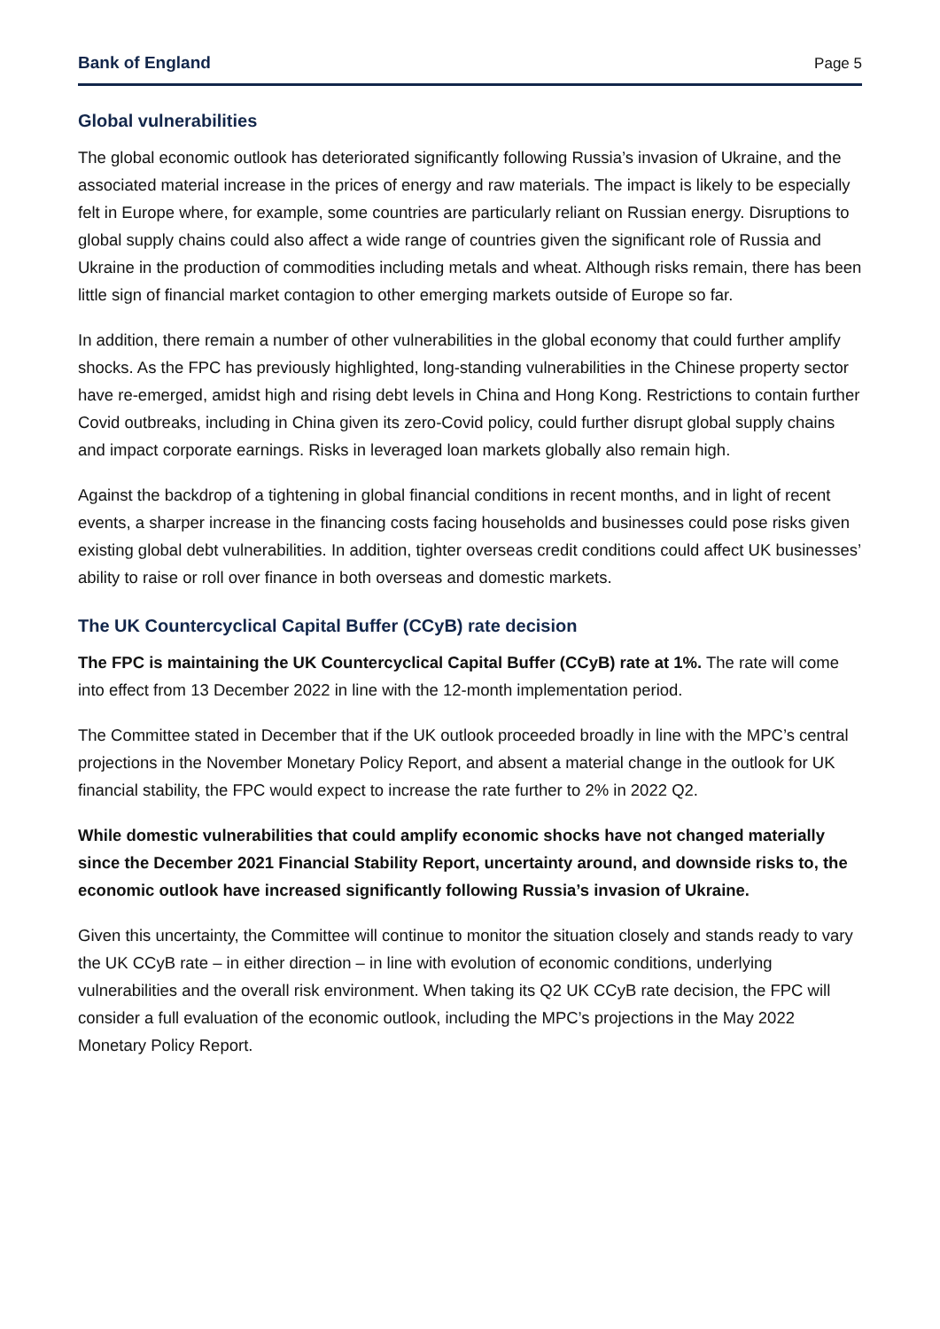Bank of England Page 5
Global vulnerabilities
The global economic outlook has deteriorated significantly following Russia’s invasion of Ukraine, and the associated material increase in the prices of energy and raw materials. The impact is likely to be especially felt in Europe where, for example, some countries are particularly reliant on Russian energy. Disruptions to global supply chains could also affect a wide range of countries given the significant role of Russia and Ukraine in the production of commodities including metals and wheat. Although risks remain, there has been little sign of financial market contagion to other emerging markets outside of Europe so far.
In addition, there remain a number of other vulnerabilities in the global economy that could further amplify shocks. As the FPC has previously highlighted, long-standing vulnerabilities in the Chinese property sector have re-emerged, amidst high and rising debt levels in China and Hong Kong. Restrictions to contain further Covid outbreaks, including in China given its zero-Covid policy, could further disrupt global supply chains and impact corporate earnings. Risks in leveraged loan markets globally also remain high.
Against the backdrop of a tightening in global financial conditions in recent months, and in light of recent events, a sharper increase in the financing costs facing households and businesses could pose risks given existing global debt vulnerabilities. In addition, tighter overseas credit conditions could affect UK businesses’ ability to raise or roll over finance in both overseas and domestic markets.
The UK Countercyclical Capital Buffer (CCyB) rate decision
The FPC is maintaining the UK Countercyclical Capital Buffer (CCyB) rate at 1%. The rate will come into effect from 13 December 2022 in line with the 12-month implementation period.
The Committee stated in December that if the UK outlook proceeded broadly in line with the MPC’s central projections in the November Monetary Policy Report, and absent a material change in the outlook for UK financial stability, the FPC would expect to increase the rate further to 2% in 2022 Q2.
While domestic vulnerabilities that could amplify economic shocks have not changed materially since the December 2021 Financial Stability Report, uncertainty around, and downside risks to, the economic outlook have increased significantly following Russia’s invasion of Ukraine.
Given this uncertainty, the Committee will continue to monitor the situation closely and stands ready to vary the UK CCyB rate – in either direction – in line with evolution of economic conditions, underlying vulnerabilities and the overall risk environment. When taking its Q2 UK CCyB rate decision, the FPC will consider a full evaluation of the economic outlook, including the MPC’s projections in the May 2022 Monetary Policy Report.